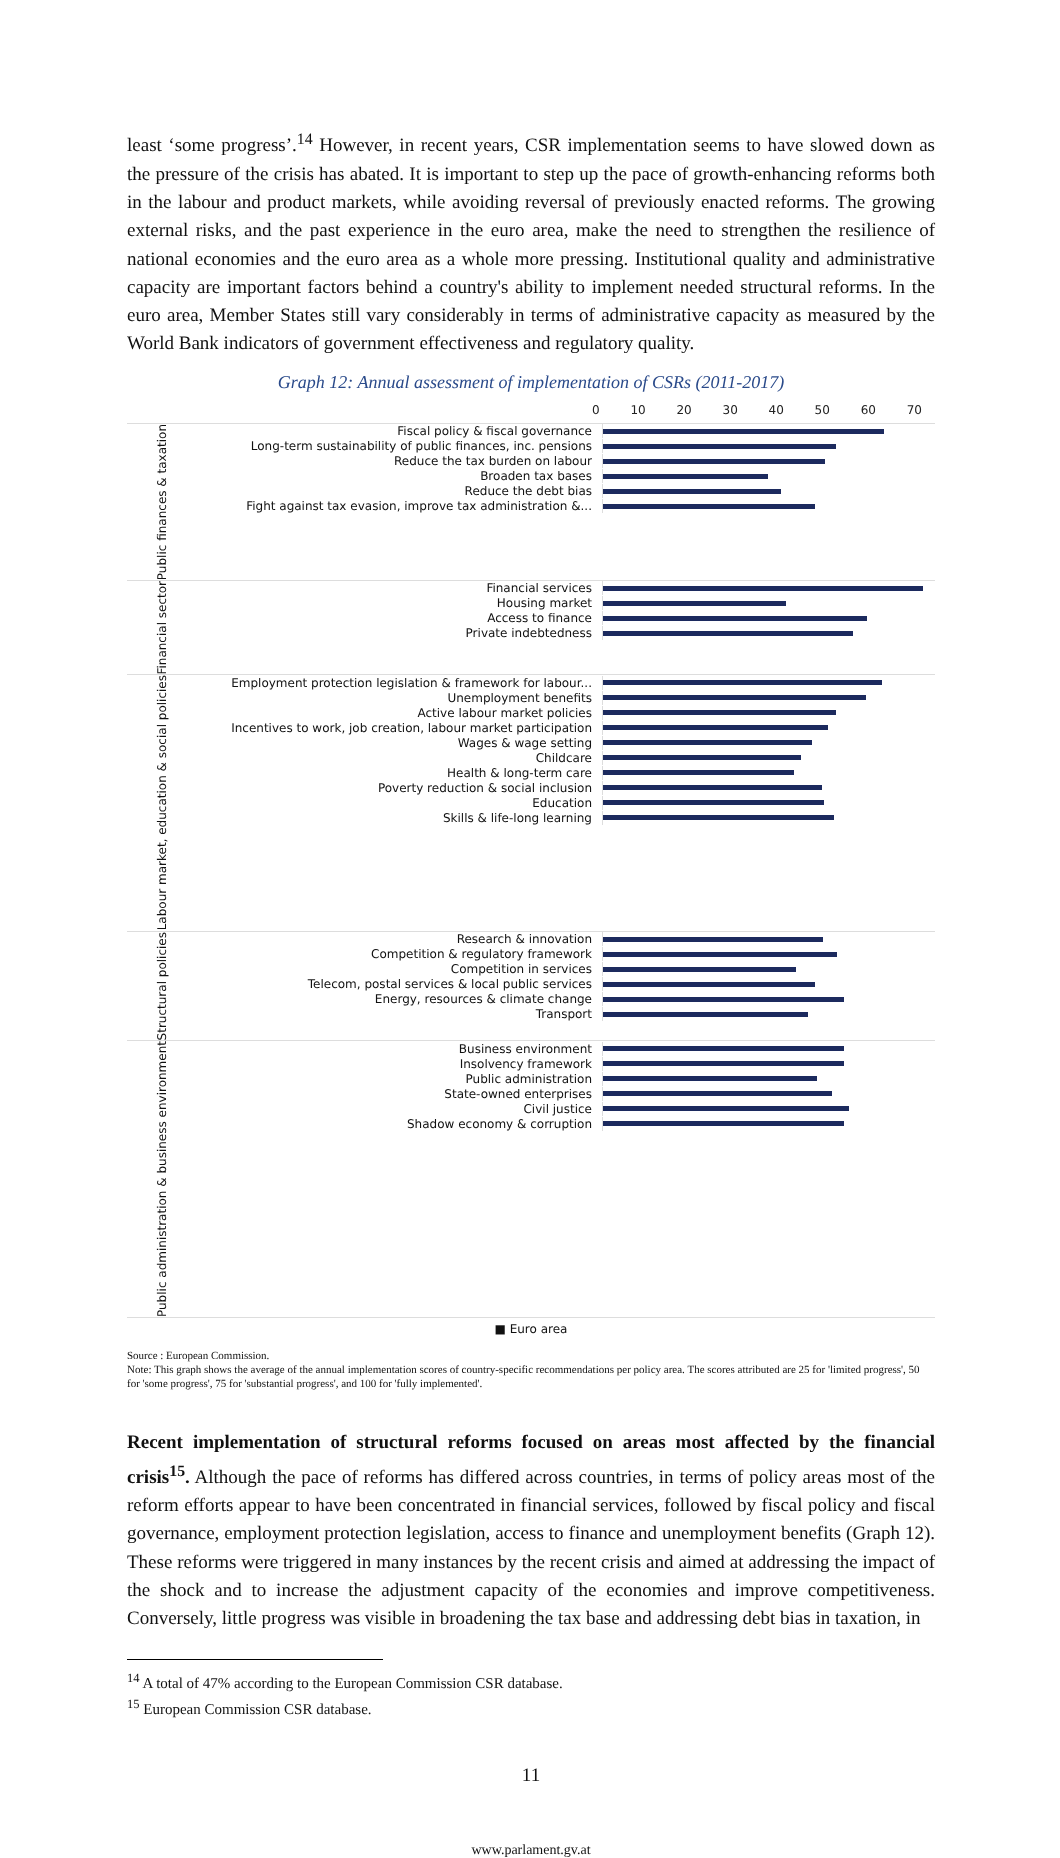least ‘some progress’.<sup>14</sup> However, in recent years, CSR implementation seems to have slowed down as the pressure of the crisis has abated. It is important to step up the pace of growth-enhancing reforms both in the labour and product markets, while avoiding reversal of previously enacted reforms. The growing external risks, and the past experience in the euro area, make the need to strengthen the resilience of national economies and the euro area as a whole more pressing. Institutional quality and administrative capacity are important factors behind a country's ability to implement needed structural reforms. In the euro area, Member States still vary considerably in terms of administrative capacity as measured by the World Bank indicators of government effectiveness and regulatory quality.
Graph 12: Annual assessment of implementation of CSRs (2011-2017)
0 10 20 30 40 50 60 70
Public finances & taxation
Fiscal policy & fiscal governance
Long-term sustainability of public finances, inc. pensions
Reduce the tax burden on labour
Broaden tax bases
Reduce the debt bias
Fight against tax evasion, improve tax administration &...
Financial sector
Financial services
Housing market
Access to finance
Private indebtedness
Labour market, education & social policies
Employment protection legislation & framework for labour...
Unemployment benefits
Active labour market policies
Incentives to work, job creation, labour market participation
Wages & wage setting
Childcare
Health & long-term care
Poverty reduction & social inclusion
Education
Skills & life-long learning
Structural policies
Research & innovation
Competition & regulatory framework
Competition in services
Telecom, postal services & local public services
Energy, resources & climate change
Transport
Public administration & business environment
Business environment
Insolvency framework
Public administration
State-owned enterprises
Civil justice
Shadow economy & corruption
■ Euro area
Source : European Commission.
Note: This graph shows the average of the annual implementation scores of country-specific recommendations per policy area. The scores attributed are 25 for 'limited progress', 50 for 'some progress', 75 for 'substantial progress', and 100 for 'fully implemented'.
Recent implementation of structural reforms focused on areas most affected by the financial crisis<sup>15</sup>. Although the pace of reforms has differed across countries, in terms of policy areas most of the reform efforts appear to have been concentrated in financial services, followed by fiscal policy and fiscal governance, employment protection legislation, access to finance and unemployment benefits (Graph 12). These reforms were triggered in many instances by the recent crisis and aimed at addressing the impact of the shock and to increase the adjustment capacity of the economies and improve competitiveness. Conversely, little progress was visible in broadening the tax base and addressing debt bias in taxation, in
<sup>14</sup> A total of 47% according to the European Commission CSR database.
<sup>15</sup> European Commission CSR database.
11
www.parlament.gv.at